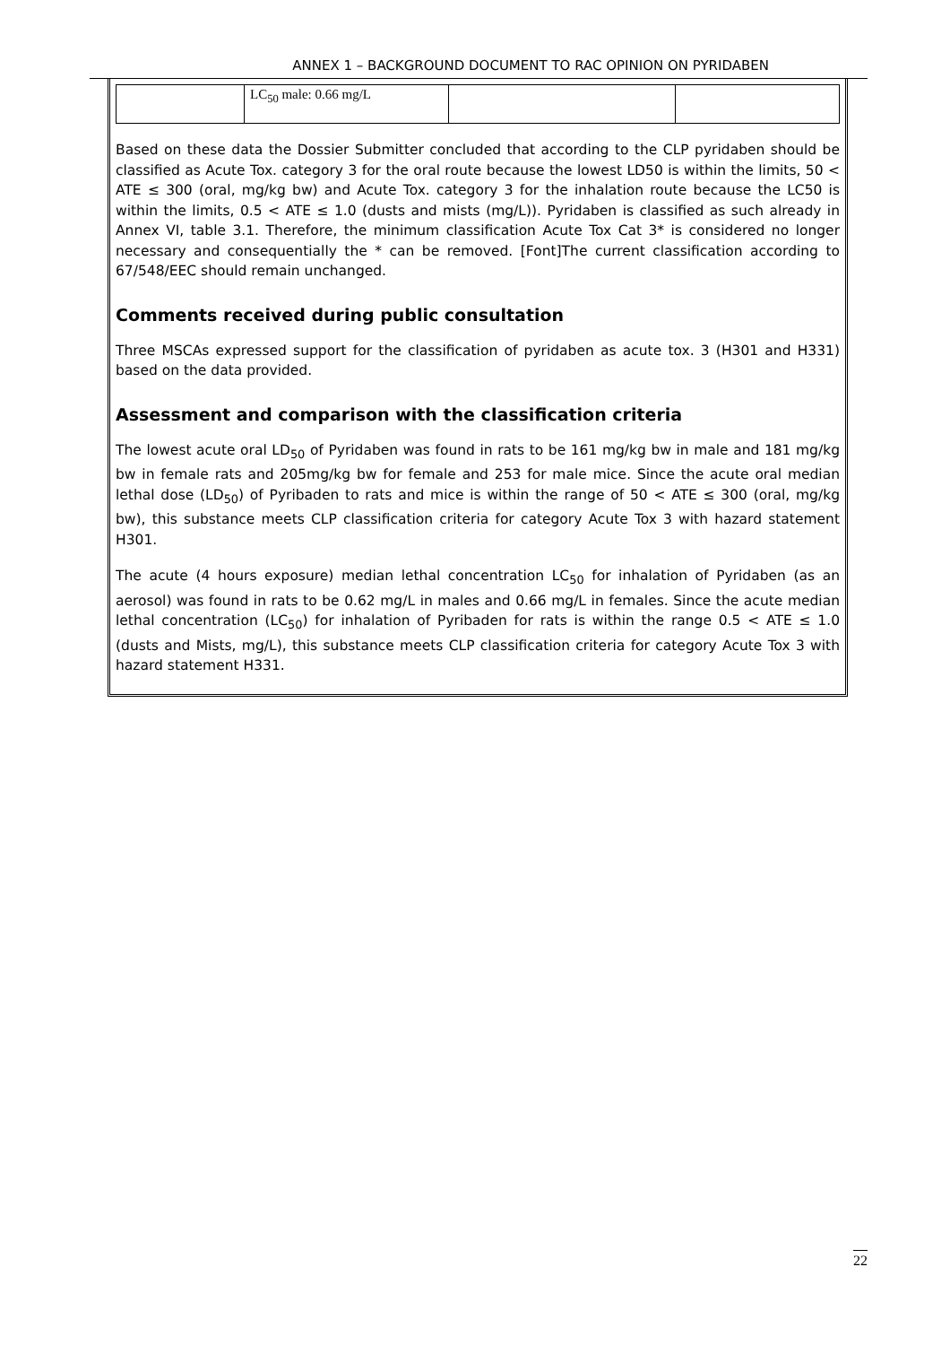ANNEX 1 – BACKGROUND DOCUMENT TO RAC OPINION ON PYRIDABEN
| | LC<sub>50</sub> male: 0.66 mg/L | | |
Based on these data the Dossier Submitter concluded that according to the CLP pyridaben should be classified as Acute Tox. category 3 for the oral route because the lowest LD50 is within the limits, 50 < ATE ≤ 300 (oral, mg/kg bw) and Acute Tox. category 3 for the inhalation route because the LC50 is within the limits, 0.5 < ATE ≤ 1.0 (dusts and mists (mg/L)). Pyridaben is classified as such already in Annex VI, table 3.1. Therefore, the minimum classification Acute Tox Cat 3* is considered no longer necessary and consequentially the * can be removed. [Font]The current classification according to 67/548/EEC should remain unchanged.
Comments received during public consultation
Three MSCAs expressed support for the classification of pyridaben as acute tox. 3 (H301 and H331) based on the data provided.
Assessment and comparison with the classification criteria
The lowest acute oral LD<sub>50</sub> of Pyridaben was found in rats to be 161 mg/kg bw in male and 181 mg/kg bw in female rats and 205mg/kg bw for female and 253 for male mice. Since the acute oral median lethal dose (LD<sub>50</sub>) of Pyribaden to rats and mice is within the range of 50 < ATE ≤ 300 (oral, mg/kg bw), this substance meets CLP classification criteria for category Acute Tox 3 with hazard statement H301.
The acute (4 hours exposure) median lethal concentration LC<sub>50</sub> for inhalation of Pyridaben (as an aerosol) was found in rats to be 0.62 mg/L in males and 0.66 mg/L in females. Since the acute median lethal concentration (LC<sub>50</sub>) for inhalation of Pyribaden for rats is within the range 0.5 < ATE ≤ 1.0 (dusts and Mists, mg/L), this substance meets CLP classification criteria for category Acute Tox 3 with hazard statement H331.
22